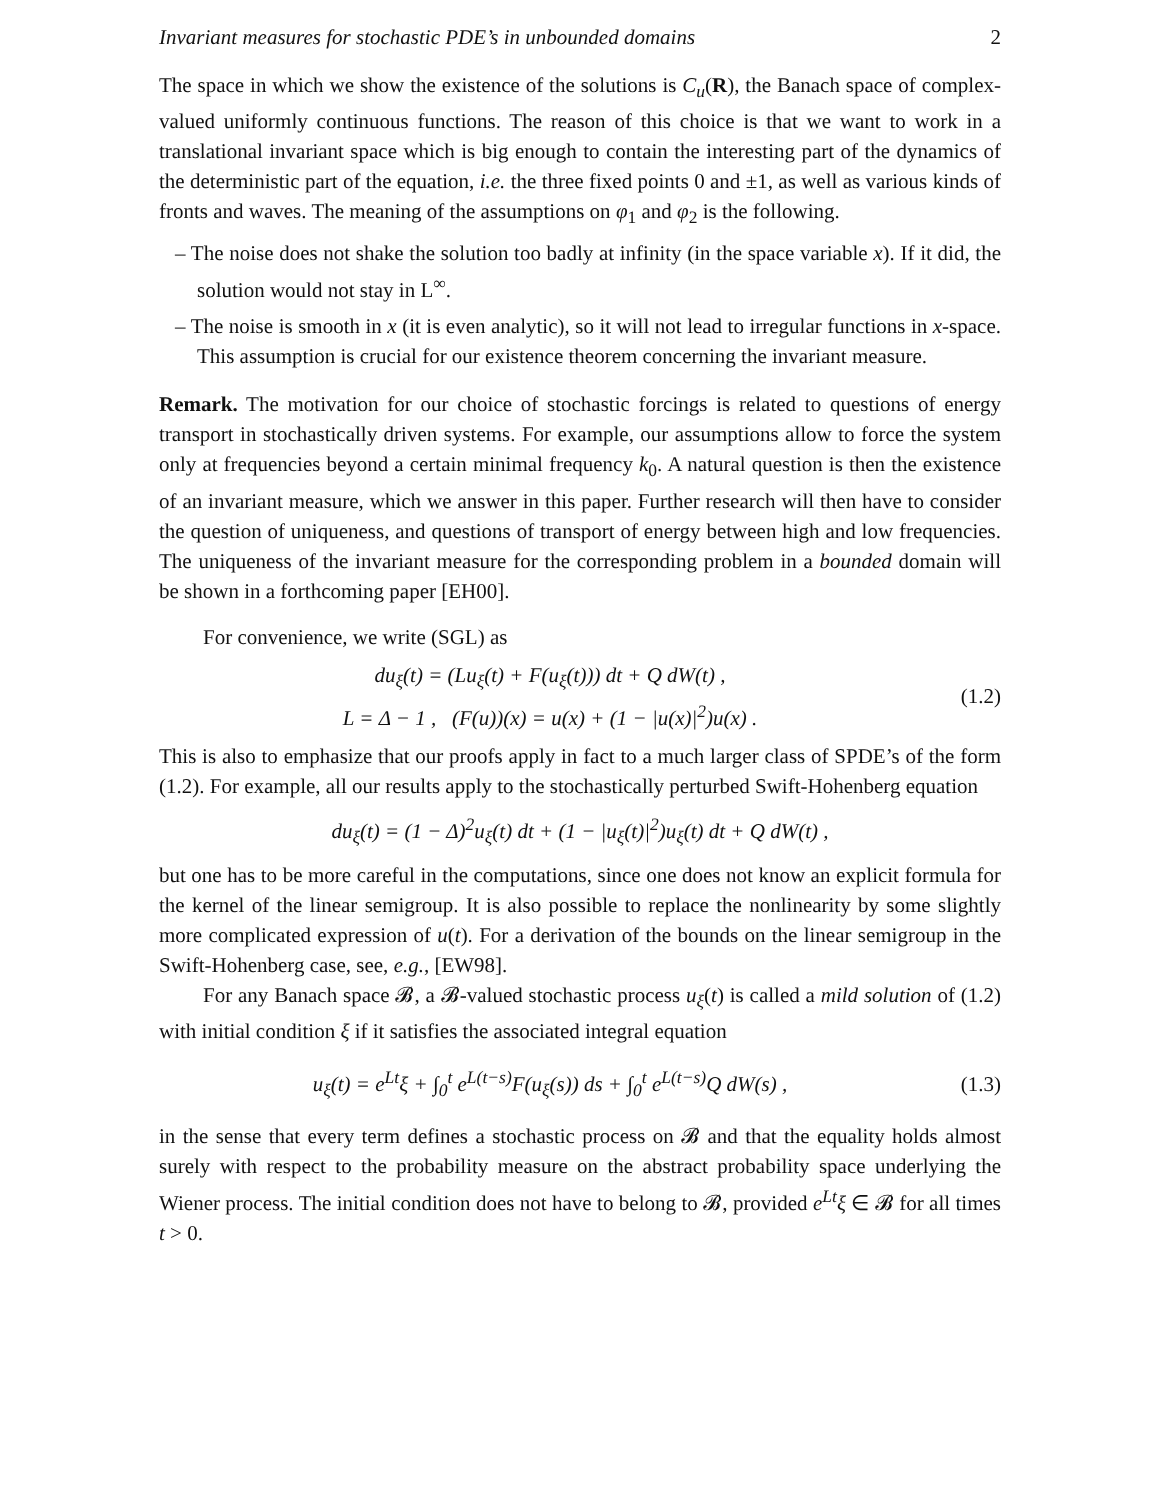Invariant measures for stochastic PDE’s in unbounded domains 2
The space in which we show the existence of the solutions is C<sub>u</sub>(R), the Banach space of complex-valued uniformly continuous functions. The reason of this choice is that we want to work in a translational invariant space which is big enough to contain the interesting part of the dynamics of the deterministic part of the equation, i.e. the three fixed points 0 and ±1, as well as various kinds of fronts and waves. The meaning of the assumptions on φ<sub>1</sub> and φ<sub>2</sub> is the following.
– The noise does not shake the solution too badly at infinity (in the space variable x). If it did, the solution would not stay in L<sup>∞</sup>.
– The noise is smooth in x (it is even analytic), so it will not lead to irregular functions in x-space. This assumption is crucial for our existence theorem concerning the invariant measure.
Remark. The motivation for our choice of stochastic forcings is related to questions of energy transport in stochastically driven systems. For example, our assumptions allow to force the system only at frequencies beyond a certain minimal frequency k<sub>0</sub>. A natural question is then the existence of an invariant measure, which we answer in this paper. Further research will then have to consider the question of uniqueness, and questions of transport of energy between high and low frequencies. The uniqueness of the invariant measure for the corresponding problem in a bounded domain will be shown in a forthcoming paper [EH00].
For convenience, we write (SGL) as
du<sub>ξ</sub>(t) = (Lu<sub>ξ</sub>(t) + F(u<sub>ξ</sub>(t))) dt + Q dW(t) ,
L = Δ − 1 , (F(u))(x) = u(x) + (1 − |u(x)|<sup>2</sup>)u(x) .
(1.2)
This is also to emphasize that our proofs apply in fact to a much larger class of SPDE’s of the form (1.2). For example, all our results apply to the stochastically perturbed Swift-Hohenberg equation
du<sub>ξ</sub>(t) = (1 − Δ)<sup>2</sup>u<sub>ξ</sub>(t) dt + (1 − |u<sub>ξ</sub>(t)|<sup>2</sup>)u<sub>ξ</sub>(t) dt + Q dW(t) ,
but one has to be more careful in the computations, since one does not know an explicit formula for the kernel of the linear semigroup. It is also possible to replace the nonlinearity by some slightly more complicated expression of u(t). For a derivation of the bounds on the linear semigroup in the Swift-Hohenberg case, see, e.g., [EW98].
For any Banach space 𝓑, a 𝓑-valued stochastic process u<sub>ξ</sub>(t) is called a mild solution of (1.2) with initial condition ξ if it satisfies the associated integral equation
u<sub>ξ</sub>(t) = e<sup>Lt</sup>ξ + ∫<sub>0</sub><sup>t</sup> e<sup>L(t−s)</sup>F(u<sub>ξ</sub>(s)) ds + ∫<sub>0</sub><sup>t</sup> e<sup>L(t−s)</sup>Q dW(s) ,
(1.3)
in the sense that every term defines a stochastic process on 𝓑 and that the equality holds almost surely with respect to the probability measure on the abstract probability space underlying the Wiener process. The initial condition does not have to belong to 𝓑, provided e<sup>Lt</sup>ξ ∈ 𝓑 for all times t > 0.